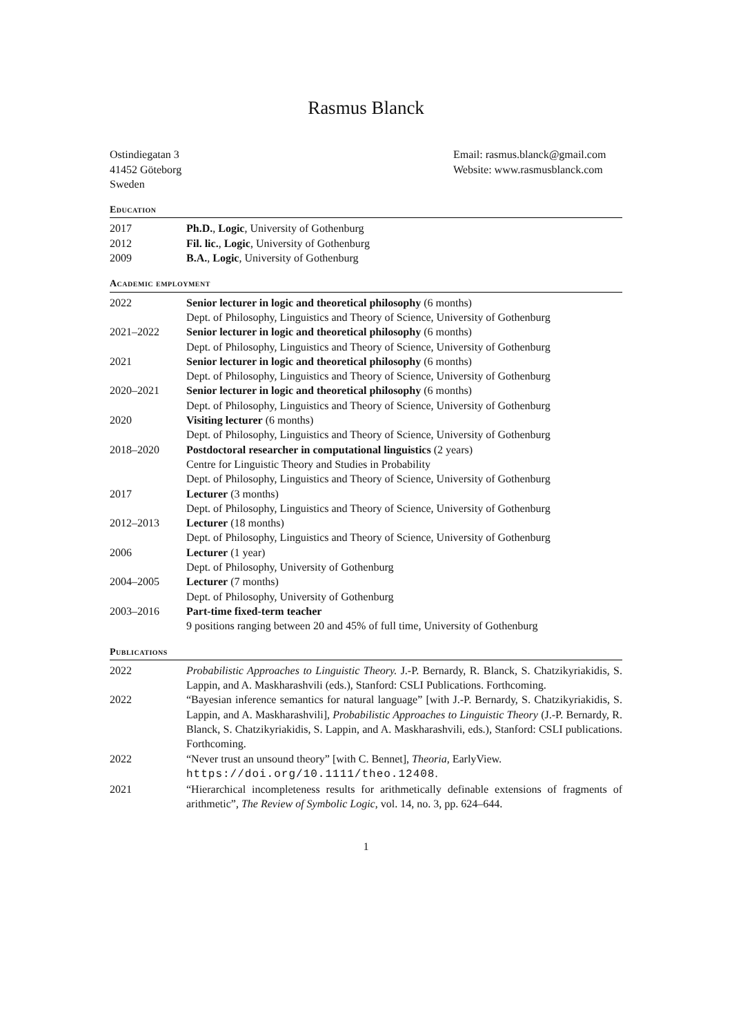Rasmus Blanck
Ostindiegatan 3
41452 Göteborg
Sweden
Email: rasmus.blanck@gmail.com
Website: www.rasmusblanck.com
Education
| 2017 | Ph.D. , Logic , University of Gothenburg |
| 2012 | Fil. lic. , Logic , University of Gothenburg |
| 2009 | B.A. , Logic , University of Gothenburg |
Academic employment
| 2022 | Senior lecturer in logic and theoretical philosophy (6 months) Dept. of Philosophy, Linguistics and Theory of Science, University of Gothenburg |
| 2021–2022 | Senior lecturer in logic and theoretical philosophy (6 months) Dept. of Philosophy, Linguistics and Theory of Science, University of Gothenburg |
| 2021 | Senior lecturer in logic and theoretical philosophy (6 months) Dept. of Philosophy, Linguistics and Theory of Science, University of Gothenburg |
| 2020–2021 | Senior lecturer in logic and theoretical philosophy (6 months) Dept. of Philosophy, Linguistics and Theory of Science, University of Gothenburg |
| 2020 | Visiting lecturer (6 months) Dept. of Philosophy, Linguistics and Theory of Science, University of Gothenburg |
| 2018–2020 | Postdoctoral researcher in computational linguistics (2 years) Centre for Linguistic Theory and Studies in Probability Dept. of Philosophy, Linguistics and Theory of Science, University of Gothenburg |
| 2017 | Lecturer (3 months) Dept. of Philosophy, Linguistics and Theory of Science, University of Gothenburg |
| 2012–2013 | Lecturer (18 months) Dept. of Philosophy, Linguistics and Theory of Science, University of Gothenburg |
| 2006 | Lecturer (1 year) Dept. of Philosophy, University of Gothenburg |
| 2004–2005 | Lecturer (7 months) Dept. of Philosophy, University of Gothenburg |
| 2003–2016 | Part-time fixed-term teacher 9 positions ranging between 20 and 45% of full time, University of Gothenburg |
Publications
| 2022 | Probabilistic Approaches to Linguistic Theory. J.-P. Bernardy, R. Blanck, S. Chatzikyriakidis, S. Lappin, and A. Maskharashvili (eds.), Stanford: CSLI Publications. Forthcoming. |
| 2022 | “Bayesian inference semantics for natural language” [with J.-P. Bernardy, S. Chatzikyriakidis, S. Lappin, and A. Maskharashvili], Probabilistic Approaches to Linguistic Theory (J.-P. Bernardy, R. Blanck, S. Chatzikyriakidis, S. Lappin, and A. Maskharashvili, eds.), Stanford: CSLI publications. Forthcoming. |
| 2022 | “Never trust an unsound theory” [with C. Bennet], Theoria , EarlyView. https://doi.org/10.1111/theo.12408 . |
| 2021 | “Hierarchical incompleteness results for arithmetically definable extensions of fragments of arithmetic”, The Review of Symbolic Logic , vol. 14, no. 3, pp. 624–644. |
1